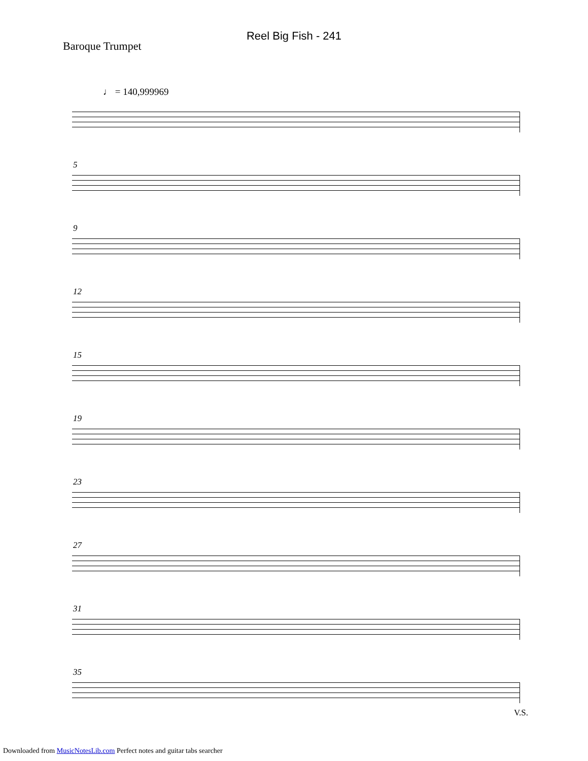Reel Big Fish - 241
Baroque Trumpet
♩ = 140,999969
5
9
12
15
19
23
27
31
35
V.S.
Downloaded from MusicNotesLib.com Perfect notes and guitar tabs searcher